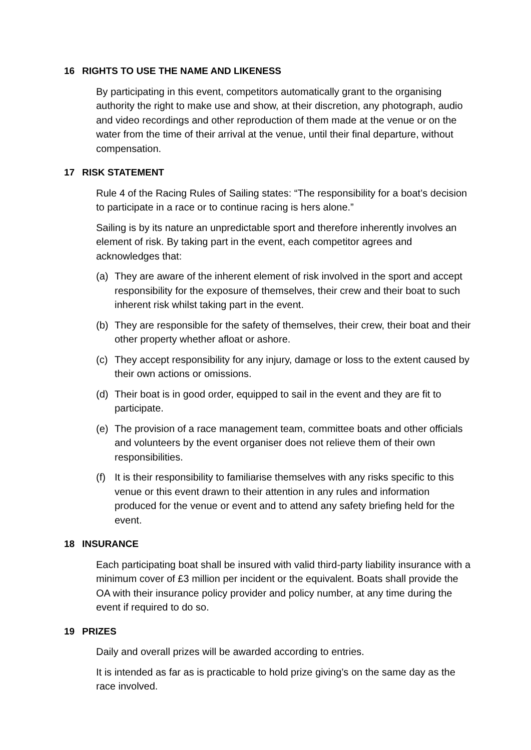16 RIGHTS TO USE THE NAME AND LIKENESS
By participating in this event, competitors automatically grant to the organising authority the right to make use and show, at their discretion, any photograph, audio and video recordings and other reproduction of them made at the venue or on the water from the time of their arrival at the venue, until their final departure, without compensation.
17 RISK STATEMENT
Rule 4 of the Racing Rules of Sailing states: “The responsibility for a boat’s decision to participate in a race or to continue racing is hers alone.”
Sailing is by its nature an unpredictable sport and therefore inherently involves an element of risk. By taking part in the event, each competitor agrees and acknowledges that:
(a) They are aware of the inherent element of risk involved in the sport and accept responsibility for the exposure of themselves, their crew and their boat to such inherent risk whilst taking part in the event.
(b) They are responsible for the safety of themselves, their crew, their boat and their other property whether afloat or ashore.
(c) They accept responsibility for any injury, damage or loss to the extent caused by their own actions or omissions.
(d) Their boat is in good order, equipped to sail in the event and they are fit to participate.
(e) The provision of a race management team, committee boats and other officials and volunteers by the event organiser does not relieve them of their own responsibilities.
(f) It is their responsibility to familiarise themselves with any risks specific to this venue or this event drawn to their attention in any rules and information produced for the venue or event and to attend any safety briefing held for the event.
18 INSURANCE
Each participating boat shall be insured with valid third-party liability insurance with a minimum cover of £3 million per incident or the equivalent. Boats shall provide the OA with their insurance policy provider and policy number, at any time during the event if required to do so.
19 PRIZES
Daily and overall prizes will be awarded according to entries.
It is intended as far as is practicable to hold prize giving’s on the same day as the race involved.